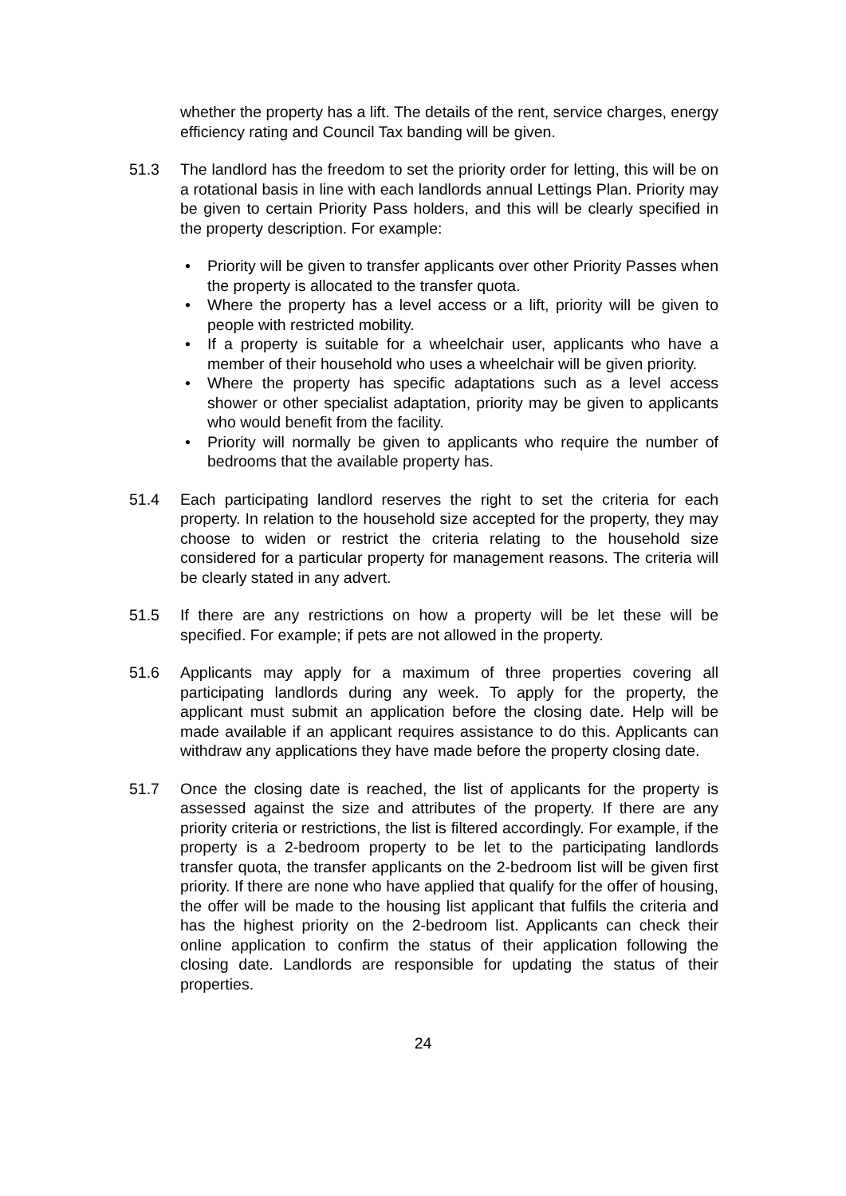whether the property has a lift. The details of the rent, service charges, energy efficiency rating and Council Tax banding will be given.
51.3 The landlord has the freedom to set the priority order for letting, this will be on a rotational basis in line with each landlords annual Lettings Plan. Priority may be given to certain Priority Pass holders, and this will be clearly specified in the property description. For example:
• Priority will be given to transfer applicants over other Priority Passes when the property is allocated to the transfer quota.
• Where the property has a level access or a lift, priority will be given to people with restricted mobility.
• If a property is suitable for a wheelchair user, applicants who have a member of their household who uses a wheelchair will be given priority.
• Where the property has specific adaptations such as a level access shower or other specialist adaptation, priority may be given to applicants who would benefit from the facility.
• Priority will normally be given to applicants who require the number of bedrooms that the available property has.
51.4 Each participating landlord reserves the right to set the criteria for each property. In relation to the household size accepted for the property, they may choose to widen or restrict the criteria relating to the household size considered for a particular property for management reasons. The criteria will be clearly stated in any advert.
51.5 If there are any restrictions on how a property will be let these will be specified. For example; if pets are not allowed in the property.
51.6 Applicants may apply for a maximum of three properties covering all participating landlords during any week. To apply for the property, the applicant must submit an application before the closing date. Help will be made available if an applicant requires assistance to do this. Applicants can withdraw any applications they have made before the property closing date.
51.7 Once the closing date is reached, the list of applicants for the property is assessed against the size and attributes of the property. If there are any priority criteria or restrictions, the list is filtered accordingly. For example, if the property is a 2-bedroom property to be let to the participating landlords transfer quota, the transfer applicants on the 2-bedroom list will be given first priority. If there are none who have applied that qualify for the offer of housing, the offer will be made to the housing list applicant that fulfils the criteria and has the highest priority on the 2-bedroom list. Applicants can check their online application to confirm the status of their application following the closing date. Landlords are responsible for updating the status of their properties.
24